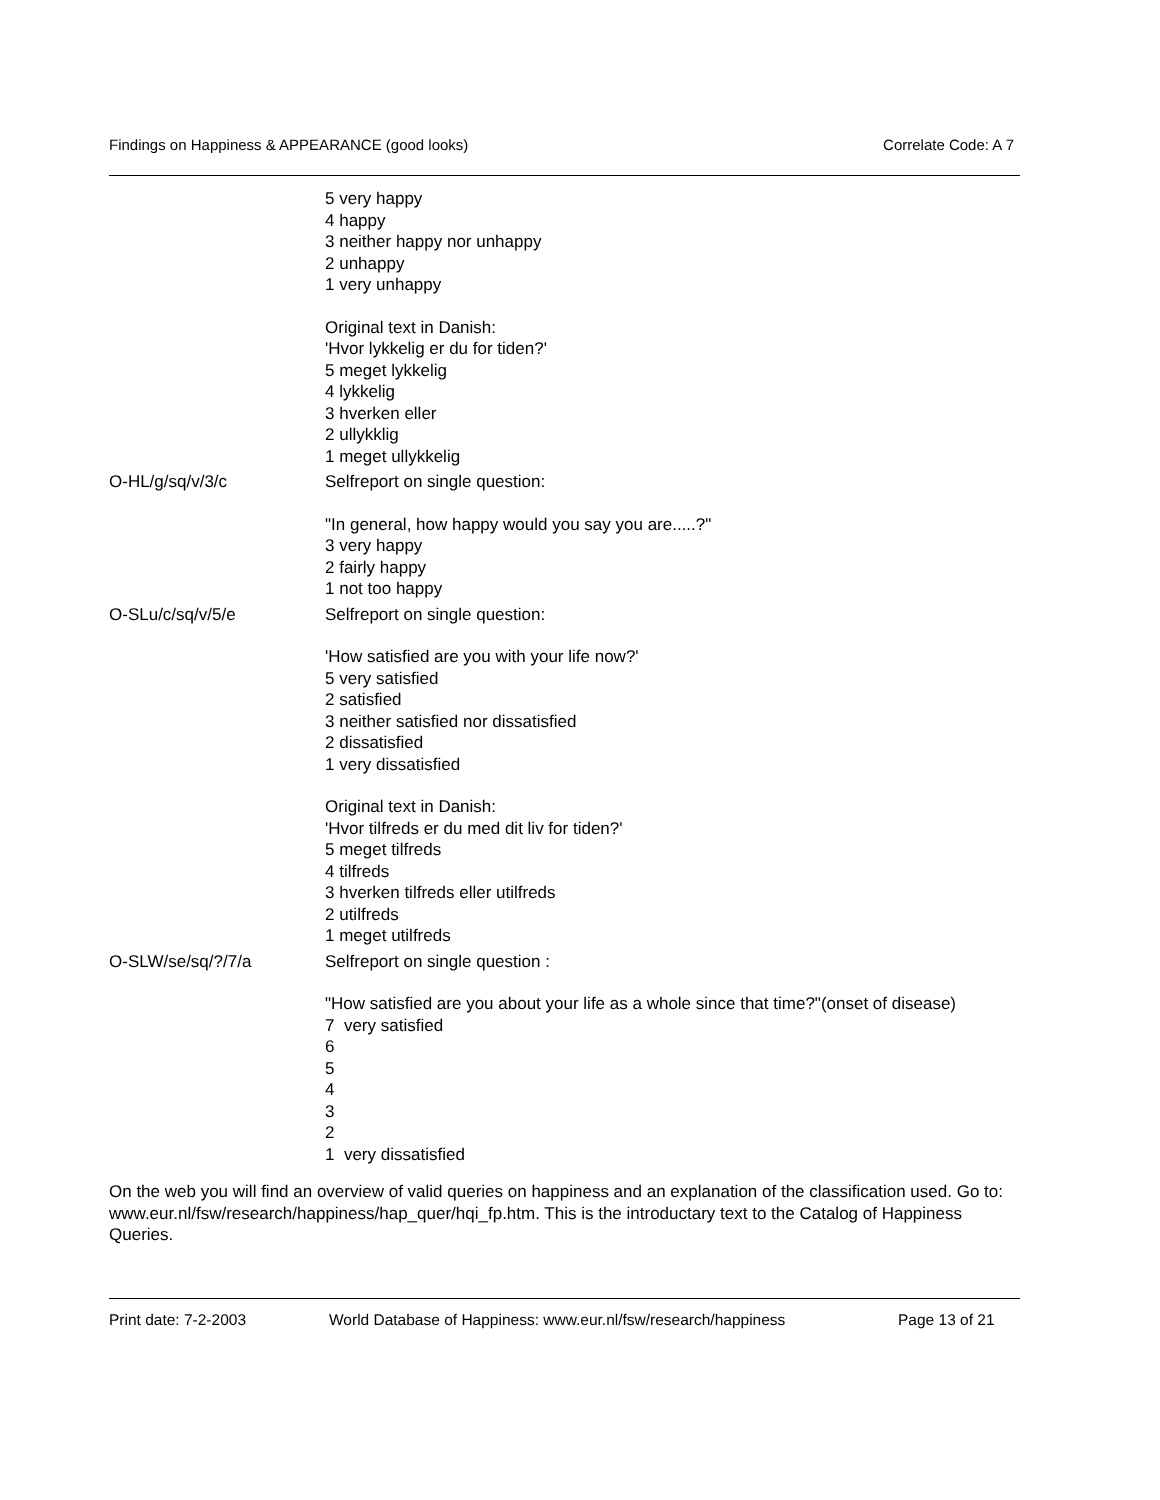Findings on Happiness & APPEARANCE (good looks) Correlate Code: A 7
5 very happy
4 happy
3 neither happy nor unhappy
2 unhappy
1 very unhappy
Original text in Danish:
'Hvor lykkelig er du for tiden?'
5 meget lykkelig
4 lykkelig
3 hverken eller
2 ullykklig
1 meget ullykkelig
O-HL/g/sq/v/3/c Selfreport on single question:
"In general, how happy would you say you are.....?"
3 very happy
2 fairly happy
1 not too happy
O-SLu/c/sq/v/5/e Selfreport on single question:
'How satisfied are you with your life now?'
5 very satisfied
2 satisfied
3 neither satisfied nor dissatisfied
2 dissatisfied
1 very dissatisfied
Original text in Danish:
'Hvor tilfreds er du med dit liv for tiden?'
5 meget tilfreds
4 tilfreds
3 hverken tilfreds eller utilfreds
2 utilfreds
1 meget utilfreds
O-SLW/se/sq/?/7/a Selfreport on single question :
"How satisfied are you about your life as a whole since that time?"(onset of disease)
7 very satisfied
6
5
4
3
2
1 very dissatisfied
On the web you will find an overview of valid queries on happiness and an explanation of the classification used. Go to: www.eur.nl/fsw/research/happiness/hap_quer/hqi_fp.htm. This is the introductary text to the Catalog of Happiness Queries.
Print date: 7-2-2003 World Database of Happiness: www.eur.nl/fsw/research/happiness Page 13 of 21